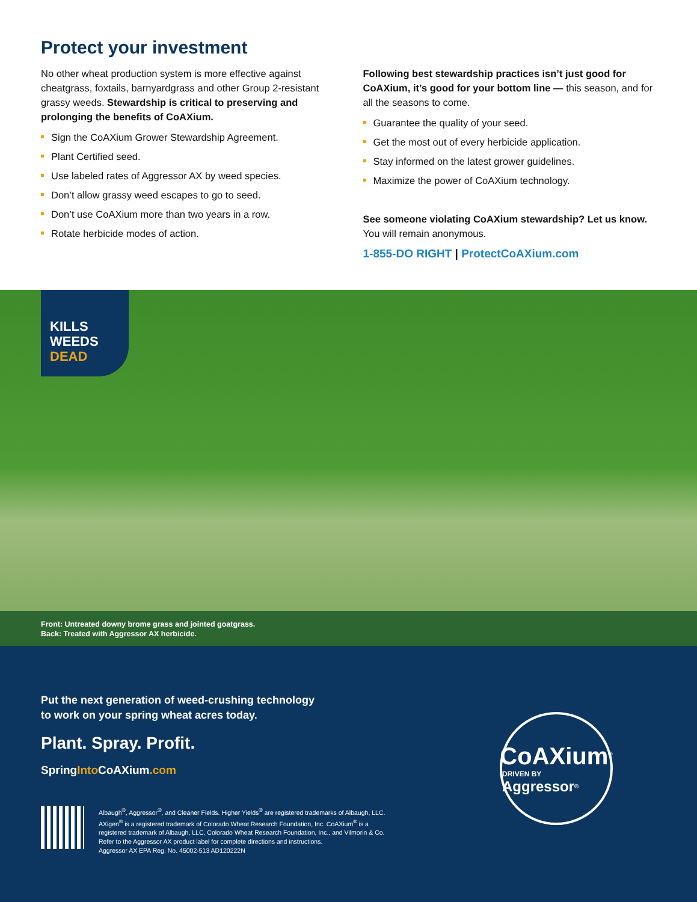Protect your investment
No other wheat production system is more effective against cheatgrass, foxtails, barnyardgrass and other Group 2-resistant grassy weeds. Stewardship is critical to preserving and prolonging the benefits of CoAXium.
Sign the CoAXium Grower Stewardship Agreement.
Plant Certified seed.
Use labeled rates of Aggressor AX by weed species.
Don’t allow grassy weed escapes to go to seed.
Don’t use CoAXium more than two years in a row.
Rotate herbicide modes of action.
Following best stewardship practices isn’t just good for CoAXium, it’s good for your bottom line — this season, and for all the seasons to come.
Guarantee the quality of your seed.
Get the most out of every herbicide application.
Stay informed on the latest grower guidelines.
Maximize the power of CoAXium technology.
See someone violating CoAXium stewardship? Let us know. You will remain anonymous.
1-855-DO RIGHT | ProtectCoAXium.com
KILLS
WEEDS
DEAD
Front: Untreated downy brome grass and jointed goatgrass.
Back: Treated with Aggressor AX herbicide.
Put the next generation of weed-crushing technology
to work on your spring wheat acres today.
Plant. Spray. Profit.
SpringInto CoAXium.com
CoAXium<sup>®</sup>
DRIVEN BY Aggressor<sup>®</sup>
Albaugh<sup>®</sup>, Aggressor<sup>®</sup>, and Cleaner Fields. Higher Yields<sup>®</sup> are registered trademarks of Albaugh, LLC.
AXigen<sup>®</sup> is a registered trademark of Colorado Wheat Research Foundation, Inc. CoAXium<sup>®</sup> is a
registered trademark of Albaugh, LLC, Colorado Wheat Research Foundation, Inc., and Vilmorin & Co.
Refer to the Aggressor AX product label for complete directions and instructions.
Aggressor AX EPA Reg. No. 45002-513 AD120222N